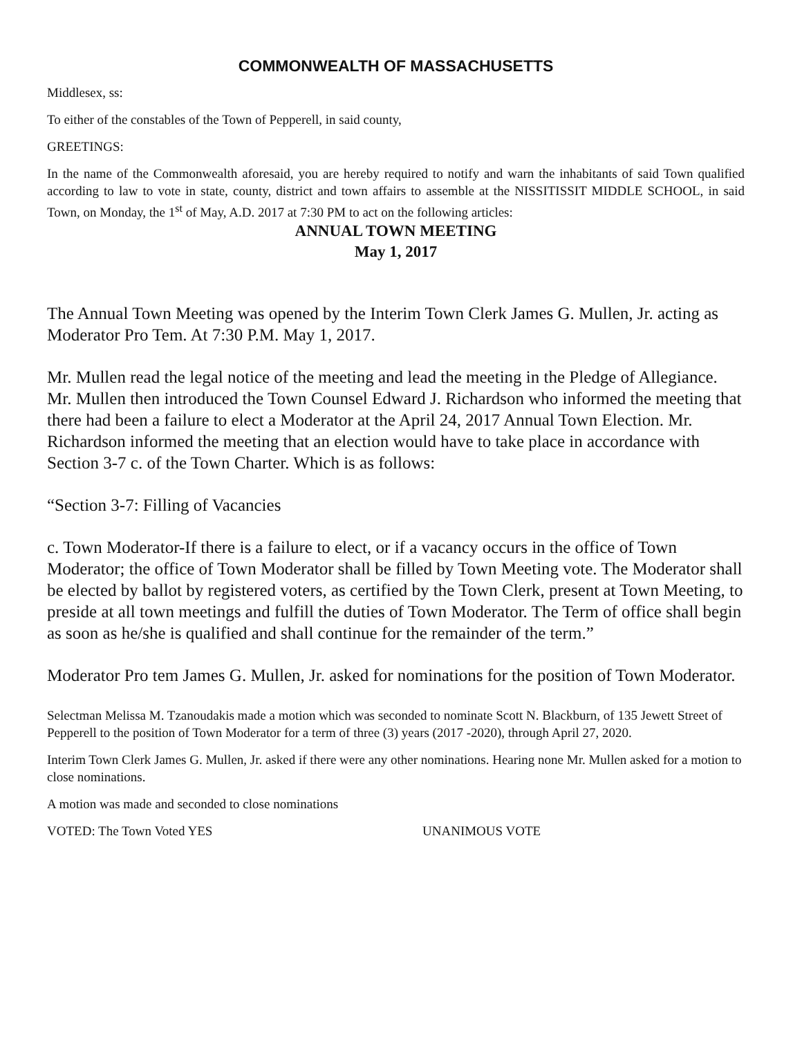COMMONWEALTH OF MASSACHUSETTS
Middlesex, ss:
To either of the constables of the Town of Pepperell, in said county,
GREETINGS:
In the name of the Commonwealth aforesaid, you are hereby required to notify and warn the inhabitants of said Town qualified according to law to vote in state, county, district and town affairs to assemble at the NISSITISSIT MIDDLE SCHOOL, in said Town, on Monday, the 1<sup>st</sup> of May, A.D. 2017 at 7:30 PM to act on the following articles:
ANNUAL TOWN MEETING
May 1, 2017
The Annual Town Meeting was opened by the Interim Town Clerk James G. Mullen, Jr. acting as Moderator Pro Tem. At 7:30 P.M. May 1, 2017.
Mr. Mullen read the legal notice of the meeting and lead the meeting in the Pledge of Allegiance. Mr. Mullen then introduced the Town Counsel Edward J. Richardson who informed the meeting that there had been a failure to elect a Moderator at the April 24, 2017 Annual Town Election. Mr. Richardson informed the meeting that an election would have to take place in accordance with Section 3-7 c. of the Town Charter. Which is as follows:
“Section 3-7: Filling of Vacancies
c. Town Moderator-If there is a failure to elect, or if a vacancy occurs in the office of Town Moderator; the office of Town Moderator shall be filled by Town Meeting vote. The Moderator shall be elected by ballot by registered voters, as certified by the Town Clerk, present at Town Meeting, to preside at all town meetings and fulfill the duties of Town Moderator. The Term of office shall begin as soon as he/she is qualified and shall continue for the remainder of the term.”
Moderator Pro tem James G. Mullen, Jr. asked for nominations for the position of Town Moderator.
Selectman Melissa M. Tzanoudakis made a motion which was seconded to nominate Scott N. Blackburn, of 135 Jewett Street of Pepperell to the position of Town Moderator for a term of three (3) years (2017 -2020), through April 27, 2020.
Interim Town Clerk James G. Mullen, Jr. asked if there were any other nominations. Hearing none Mr. Mullen asked for a motion to close nominations.
A motion was made and seconded to close nominations
VOTED: The Town Voted YES UNANIMOUS VOTE